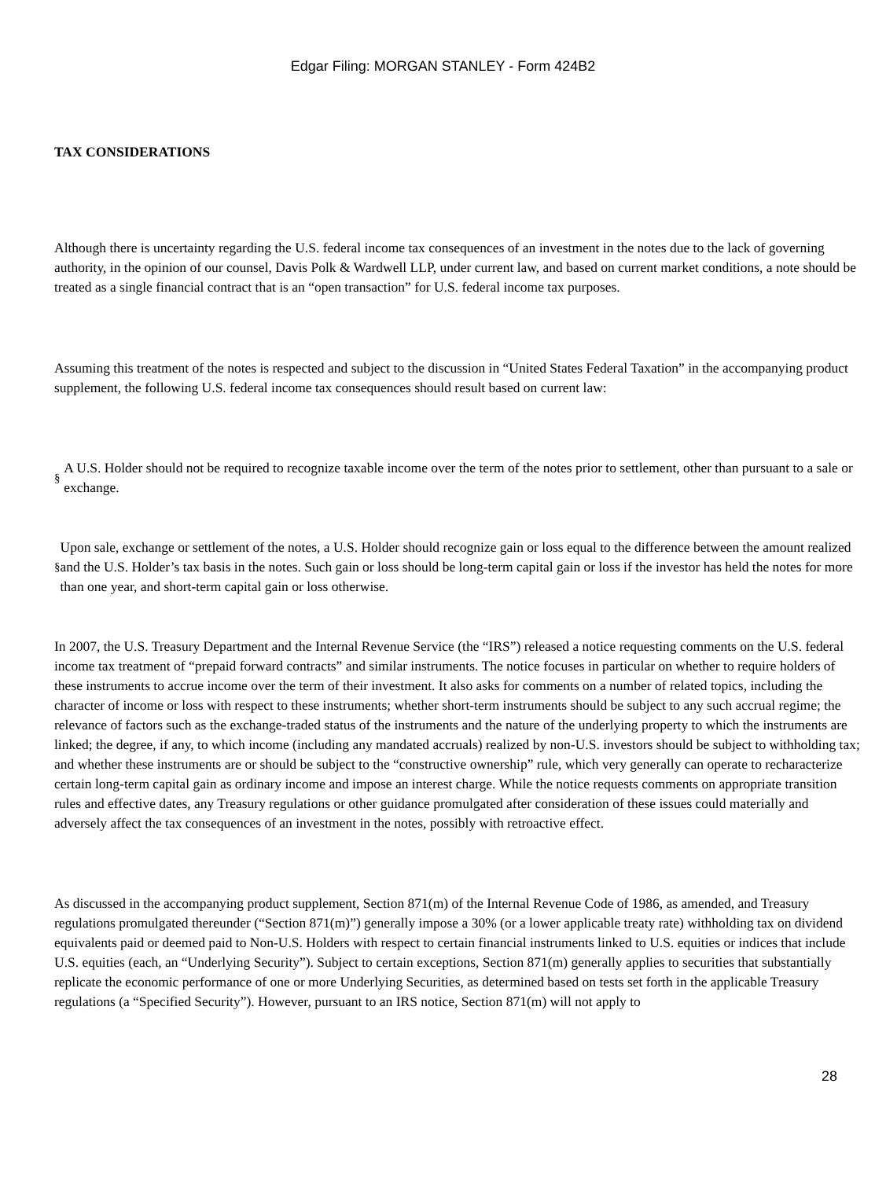Edgar Filing: MORGAN STANLEY - Form 424B2
TAX CONSIDERATIONS
Although there is uncertainty regarding the U.S. federal income tax consequences of an investment in the notes due to the lack of governing authority, in the opinion of our counsel, Davis Polk & Wardwell LLP, under current law, and based on current market conditions, a note should be treated as a single financial contract that is an “open transaction” for U.S. federal income tax purposes.
Assuming this treatment of the notes is respected and subject to the discussion in “United States Federal Taxation” in the accompanying product supplement, the following U.S. federal income tax consequences should result based on current law:
§
A U.S. Holder should not be required to recognize taxable income over the term of the notes prior to settlement, other than pursuant to a sale or exchange.
§
Upon sale, exchange or settlement of the notes, a U.S. Holder should recognize gain or loss equal to the difference between the amount realized and the U.S. Holder’s tax basis in the notes. Such gain or loss should be long-term capital gain or loss if the investor has held the notes for more than one year, and short-term capital gain or loss otherwise.
In 2007, the U.S. Treasury Department and the Internal Revenue Service (the “IRS”) released a notice requesting comments on the U.S. federal income tax treatment of “prepaid forward contracts” and similar instruments. The notice focuses in particular on whether to require holders of these instruments to accrue income over the term of their investment. It also asks for comments on a number of related topics, including the character of income or loss with respect to these instruments; whether short-term instruments should be subject to any such accrual regime; the relevance of factors such as the exchange-traded status of the instruments and the nature of the underlying property to which the instruments are linked; the degree, if any, to which income (including any mandated accruals) realized by non-U.S. investors should be subject to withholding tax; and whether these instruments are or should be subject to the “constructive ownership” rule, which very generally can operate to recharacterize certain long-term capital gain as ordinary income and impose an interest charge. While the notice requests comments on appropriate transition rules and effective dates, any Treasury regulations or other guidance promulgated after consideration of these issues could materially and adversely affect the tax consequences of an investment in the notes, possibly with retroactive effect.
As discussed in the accompanying product supplement, Section 871(m) of the Internal Revenue Code of 1986, as amended, and Treasury regulations promulgated thereunder (“Section 871(m)”) generally impose a 30% (or a lower applicable treaty rate) withholding tax on dividend equivalents paid or deemed paid to Non-U.S. Holders with respect to certain financial instruments linked to U.S. equities or indices that include U.S. equities (each, an “Underlying Security”). Subject to certain exceptions, Section 871(m) generally applies to securities that substantially replicate the economic performance of one or more Underlying Securities, as determined based on tests set forth in the applicable Treasury regulations (a “Specified Security”). However, pursuant to an IRS notice, Section 871(m) will not apply to
28